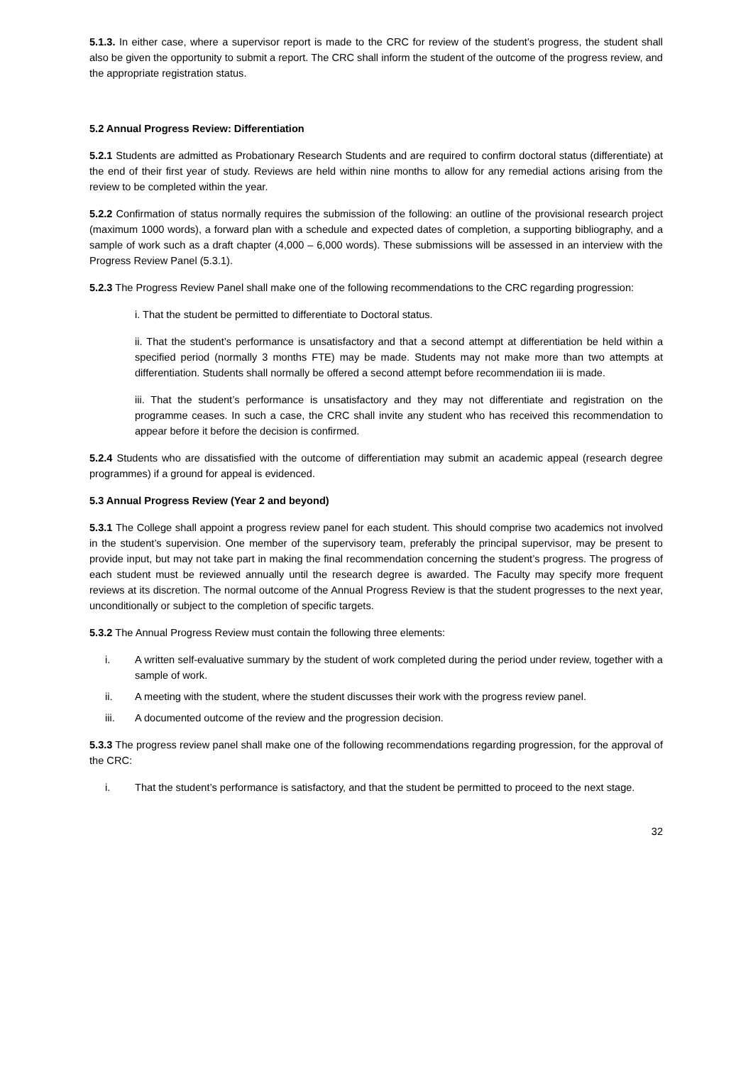5.1.3. In either case, where a supervisor report is made to the CRC for review of the student’s progress, the student shall also be given the opportunity to submit a report. The CRC shall inform the student of the outcome of the progress review, and the appropriate registration status.
5.2 Annual Progress Review: Differentiation
5.2.1 Students are admitted as Probationary Research Students and are required to confirm doctoral status (differentiate) at the end of their first year of study. Reviews are held within nine months to allow for any remedial actions arising from the review to be completed within the year.
5.2.2 Confirmation of status normally requires the submission of the following: an outline of the provisional research project (maximum 1000 words), a forward plan with a schedule and expected dates of completion, a supporting bibliography, and a sample of work such as a draft chapter (4,000 – 6,000 words). These submissions will be assessed in an interview with the Progress Review Panel (5.3.1).
5.2.3 The Progress Review Panel shall make one of the following recommendations to the CRC regarding progression:
i. That the student be permitted to differentiate to Doctoral status.
ii. That the student’s performance is unsatisfactory and that a second attempt at differentiation be held within a specified period (normally 3 months FTE) may be made. Students may not make more than two attempts at differentiation. Students shall normally be offered a second attempt before recommendation iii is made.
iii. That the student’s performance is unsatisfactory and they may not differentiate and registration on the programme ceases. In such a case, the CRC shall invite any student who has received this recommendation to appear before it before the decision is confirmed.
5.2.4 Students who are dissatisfied with the outcome of differentiation may submit an academic appeal (research degree programmes) if a ground for appeal is evidenced.
5.3 Annual Progress Review (Year 2 and beyond)
5.3.1 The College shall appoint a progress review panel for each student. This should comprise two academics not involved in the student’s supervision. One member of the supervisory team, preferably the principal supervisor, may be present to provide input, but may not take part in making the final recommendation concerning the student’s progress. The progress of each student must be reviewed annually until the research degree is awarded. The Faculty may specify more frequent reviews at its discretion. The normal outcome of the Annual Progress Review is that the student progresses to the next year, unconditionally or subject to the completion of specific targets.
5.3.2 The Annual Progress Review must contain the following three elements:
i. A written self-evaluative summary by the student of work completed during the period under review, together with a sample of work.
ii. A meeting with the student, where the student discusses their work with the progress review panel.
iii. A documented outcome of the review and the progression decision.
5.3.3 The progress review panel shall make one of the following recommendations regarding progression, for the approval of the CRC:
i. That the student’s performance is satisfactory, and that the student be permitted to proceed to the next stage.
32